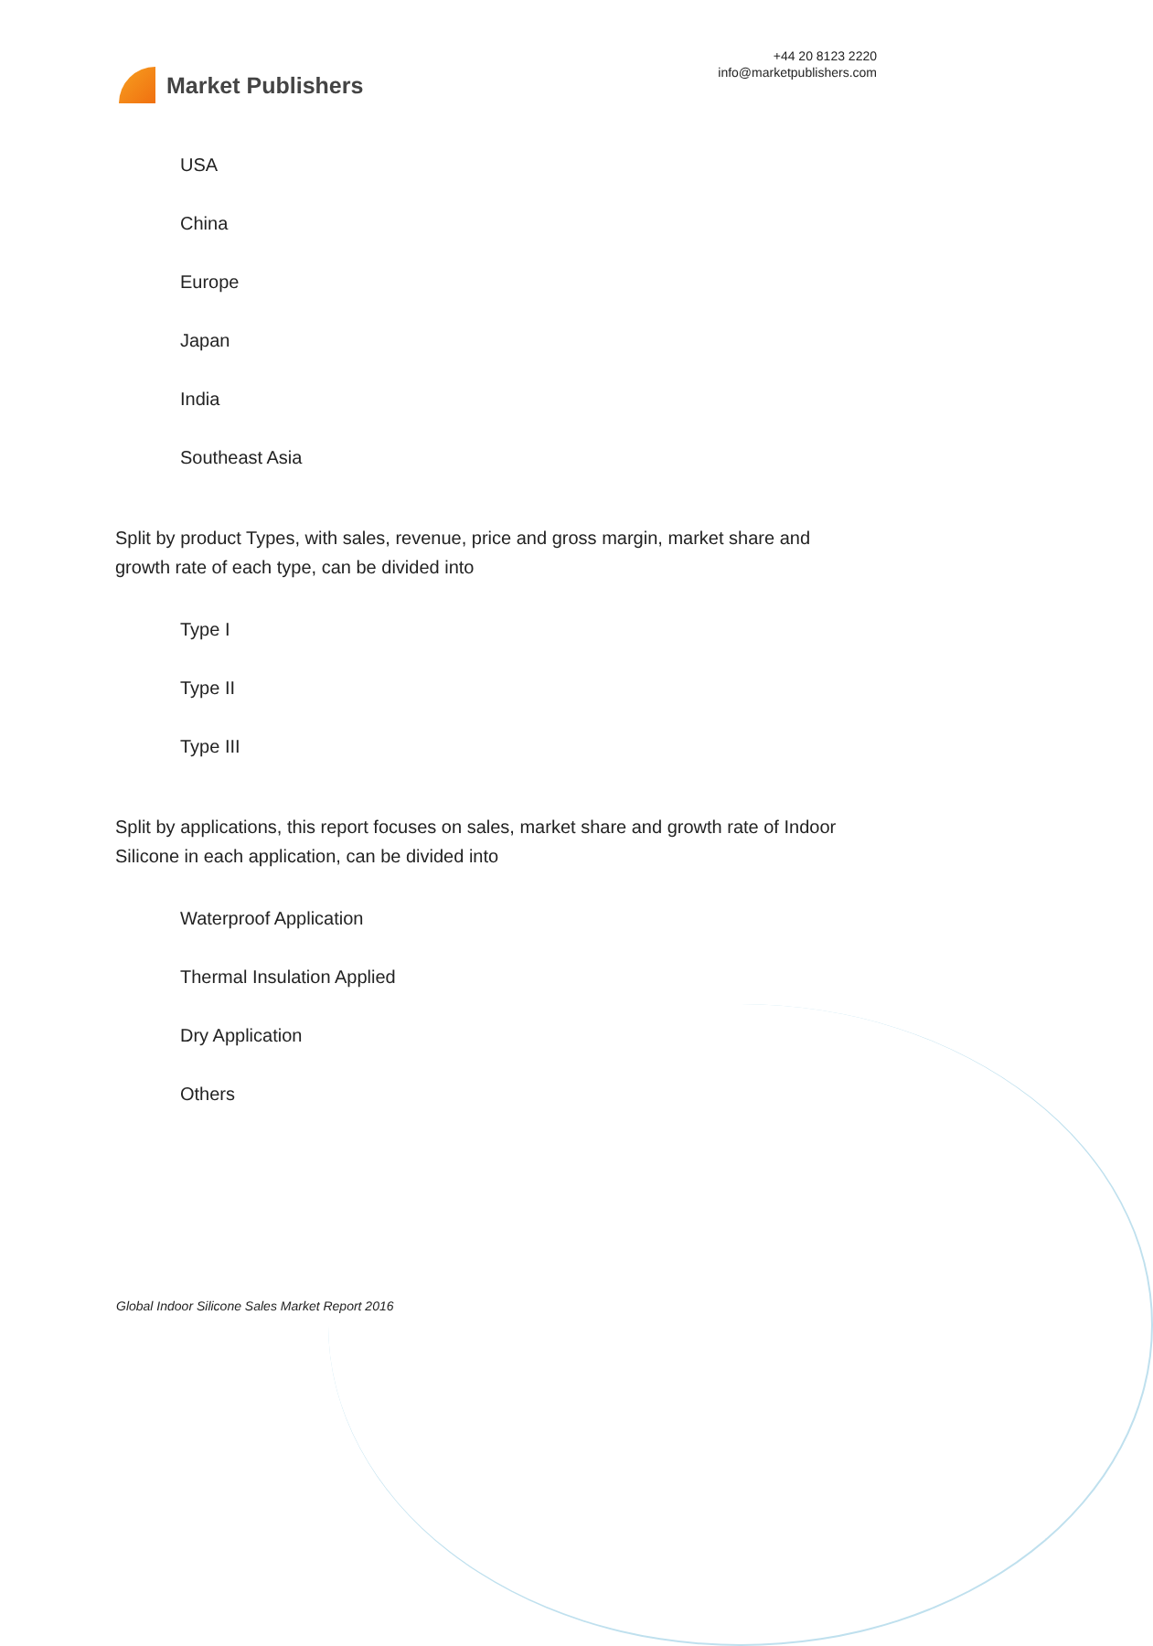Market Publishers
+44 20 8123 2220
info@marketpublishers.com
USA
China
Europe
Japan
India
Southeast Asia
Split by product Types, with sales, revenue, price and gross margin, market share and growth rate of each type, can be divided into
Type I
Type II
Type III
Split by applications, this report focuses on sales, market share and growth rate of Indoor Silicone in each application, can be divided into
Waterproof Application
Thermal Insulation Applied
Dry Application
Others
Global Indoor Silicone Sales Market Report 2016